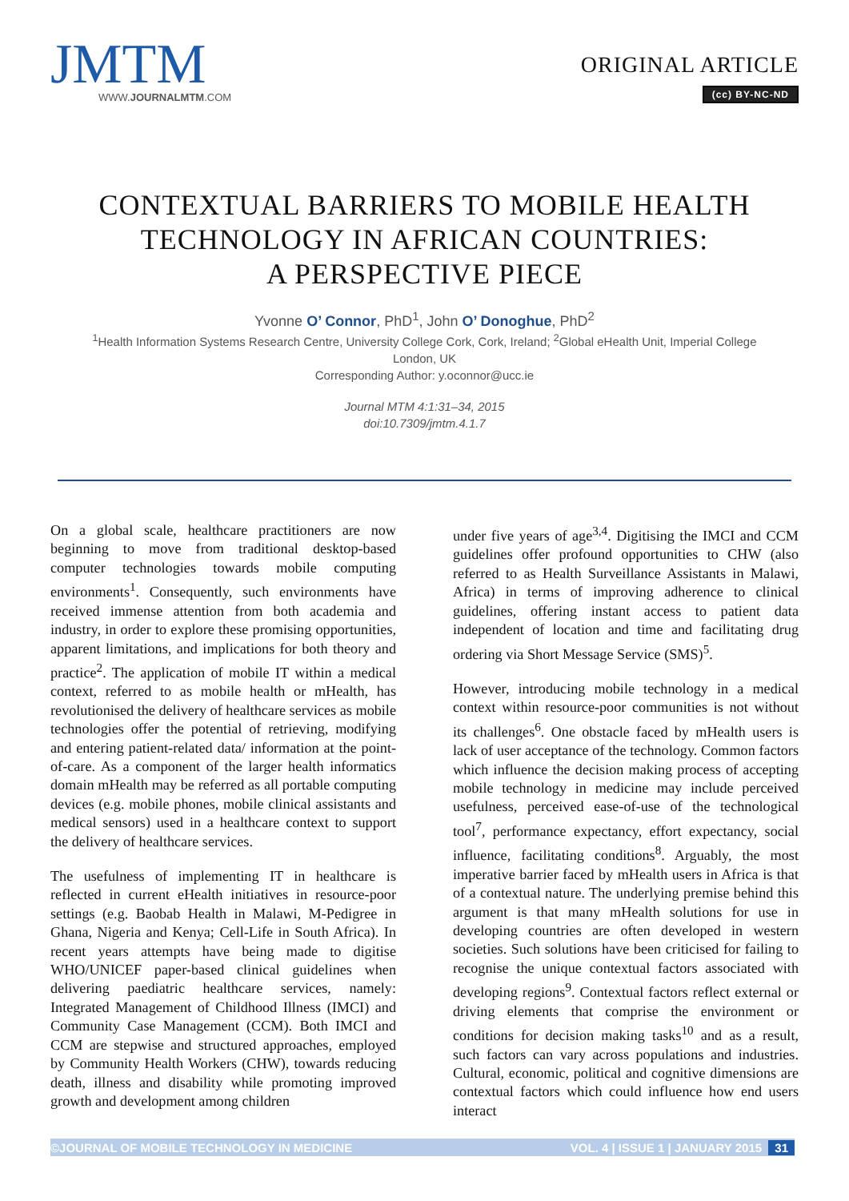JMTM
WWW.JOURNALMTM.COM
ORIGINAL ARTICLE
(cc) BY-NC-ND
CONTEXTUAL BARRIERS TO MOBILE HEALTH
TECHNOLOGY IN AFRICAN COUNTRIES:
A PERSPECTIVE PIECE
Yvonne O’ Connor, PhD<sup>1</sup>, John O’ Donoghue, PhD<sup>2</sup>
<sup>1</sup> Health Information Systems Research Centre, University College Cork, Cork, Ireland; <sup>2</sup>Global eHealth Unit, Imperial College
London, UK
Corresponding Author: y.oconnor@ucc.ie
Journal MTM 4:1:31–34, 2015
doi:10.7309/jmtm.4.1.7
On a global scale, healthcare practitioners are now beginning to move from traditional desktop-based computer technologies towards mobile computing environments<sup>1</sup>. Consequently, such environments have received immense attention from both academia and industry, in order to explore these promising opportunities, apparent limitations, and implications for both theory and practice<sup>2</sup>. The application of mobile IT within a medical context, referred to as mobile health or mHealth, has revolutionised the delivery of healthcare services as mobile technologies offer the potential of retrieving, modifying and entering patient-related data/ information at the point-of-care. As a component of the larger health informatics domain mHealth may be referred as all portable computing devices (e.g. mobile phones, mobile clinical assistants and medical sensors) used in a healthcare context to support the delivery of healthcare services.
The usefulness of implementing IT in healthcare is reflected in current eHealth initiatives in resource-poor settings (e.g. Baobab Health in Malawi, M-Pedigree in Ghana, Nigeria and Kenya; Cell-Life in South Africa). In recent years attempts have being made to digitise WHO/UNICEF paper-based clinical guidelines when delivering paediatric healthcare services, namely: Integrated Management of Childhood Illness (IMCI) and Community Case Management (CCM). Both IMCI and CCM are stepwise and structured approaches, employed by Community Health Workers (CHW), towards reducing death, illness and disability while promoting improved growth and development among children
under five years of age<sup>3,4</sup>. Digitising the IMCI and CCM guidelines offer profound opportunities to CHW (also referred to as Health Surveillance Assistants in Malawi, Africa) in terms of improving adherence to clinical guidelines, offering instant access to patient data independent of location and time and facilitating drug ordering via Short Message Service (SMS)<sup>5</sup>.
However, introducing mobile technology in a medical context within resource-poor communities is not without its challenges<sup>6</sup>. One obstacle faced by mHealth users is lack of user acceptance of the technology. Common factors which influence the decision making process of accepting mobile technology in medicine may include perceived usefulness, perceived ease-of-use of the technological tool<sup>7</sup>, performance expectancy, effort expectancy, social influence, facilitating conditions<sup>8</sup>. Arguably, the most imperative barrier faced by mHealth users in Africa is that of a contextual nature. The underlying premise behind this argument is that many mHealth solutions for use in developing countries are often developed in western societies. Such solutions have been criticised for failing to recognise the unique contextual factors associated with developing regions<sup>9</sup>. Contextual factors reflect external or driving elements that comprise the environment or conditions for decision making tasks<sup>10</sup> and as a result, such factors can vary across populations and industries. Cultural, economic, political and cognitive dimensions are contextual factors which could influence how end users interact
©JOURNAL OF MOBILE TECHNOLOGY IN MEDICINE VOL. 4 | ISSUE 1 | JANUARY 2015 31